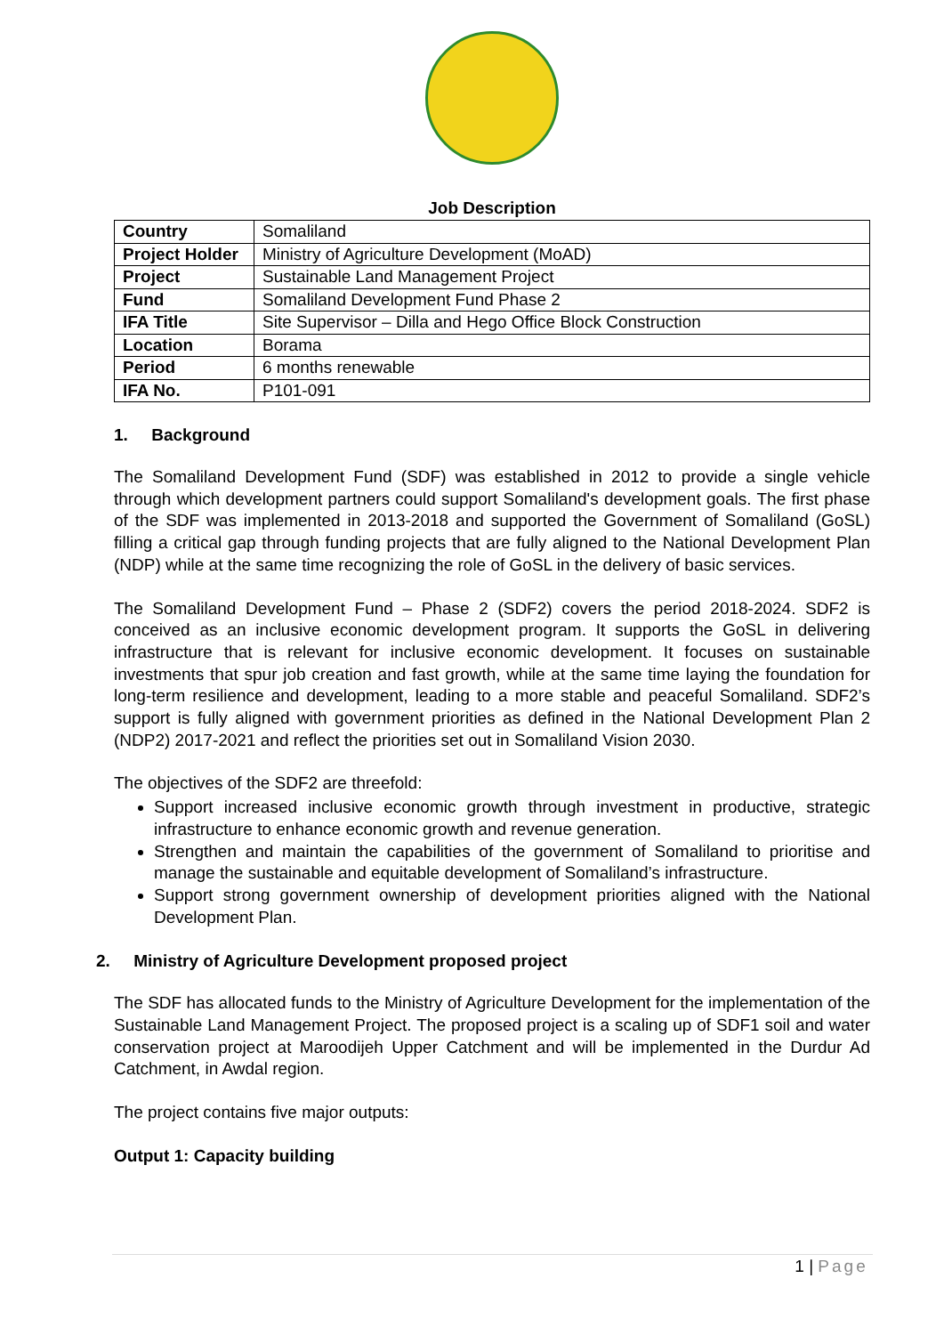Job Description
| Country | Somaliland |
| Project Holder | Ministry of Agriculture Development (MoAD) |
| Project | Sustainable Land Management Project |
| Fund | Somaliland Development Fund Phase 2 |
| IFA Title | Site Supervisor – Dilla and Hego Office Block Construction |
| Location | Borama |
| Period | 6 months renewable |
| IFA No. | P101-091 |
1. Background
The Somaliland Development Fund (SDF) was established in 2012 to provide a single vehicle through which development partners could support Somaliland's development goals. The first phase of the SDF was implemented in 2013-2018 and supported the Government of Somaliland (GoSL) filling a critical gap through funding projects that are fully aligned to the National Development Plan (NDP) while at the same time recognizing the role of GoSL in the delivery of basic services.
The Somaliland Development Fund – Phase 2 (SDF2) covers the period 2018-2024. SDF2 is conceived as an inclusive economic development program. It supports the GoSL in delivering infrastructure that is relevant for inclusive economic development. It focuses on sustainable investments that spur job creation and fast growth, while at the same time laying the foundation for long-term resilience and development, leading to a more stable and peaceful Somaliland. SDF2’s support is fully aligned with government priorities as defined in the National Development Plan 2 (NDP2) 2017-2021 and reflect the priorities set out in Somaliland Vision 2030.
The objectives of the SDF2 are threefold:
Support increased inclusive economic growth through investment in productive, strategic infrastructure to enhance economic growth and revenue generation.
Strengthen and maintain the capabilities of the government of Somaliland to prioritise and manage the sustainable and equitable development of Somaliland’s infrastructure.
Support strong government ownership of development priorities aligned with the National Development Plan.
2. Ministry of Agriculture Development proposed project
The SDF has allocated funds to the Ministry of Agriculture Development for the implementation of the Sustainable Land Management Project. The proposed project is a scaling up of SDF1 soil and water conservation project at Maroodijeh Upper Catchment and will be implemented in the Durdur Ad Catchment, in Awdal region.
The project contains five major outputs:
Output 1: Capacity building
1 | Page